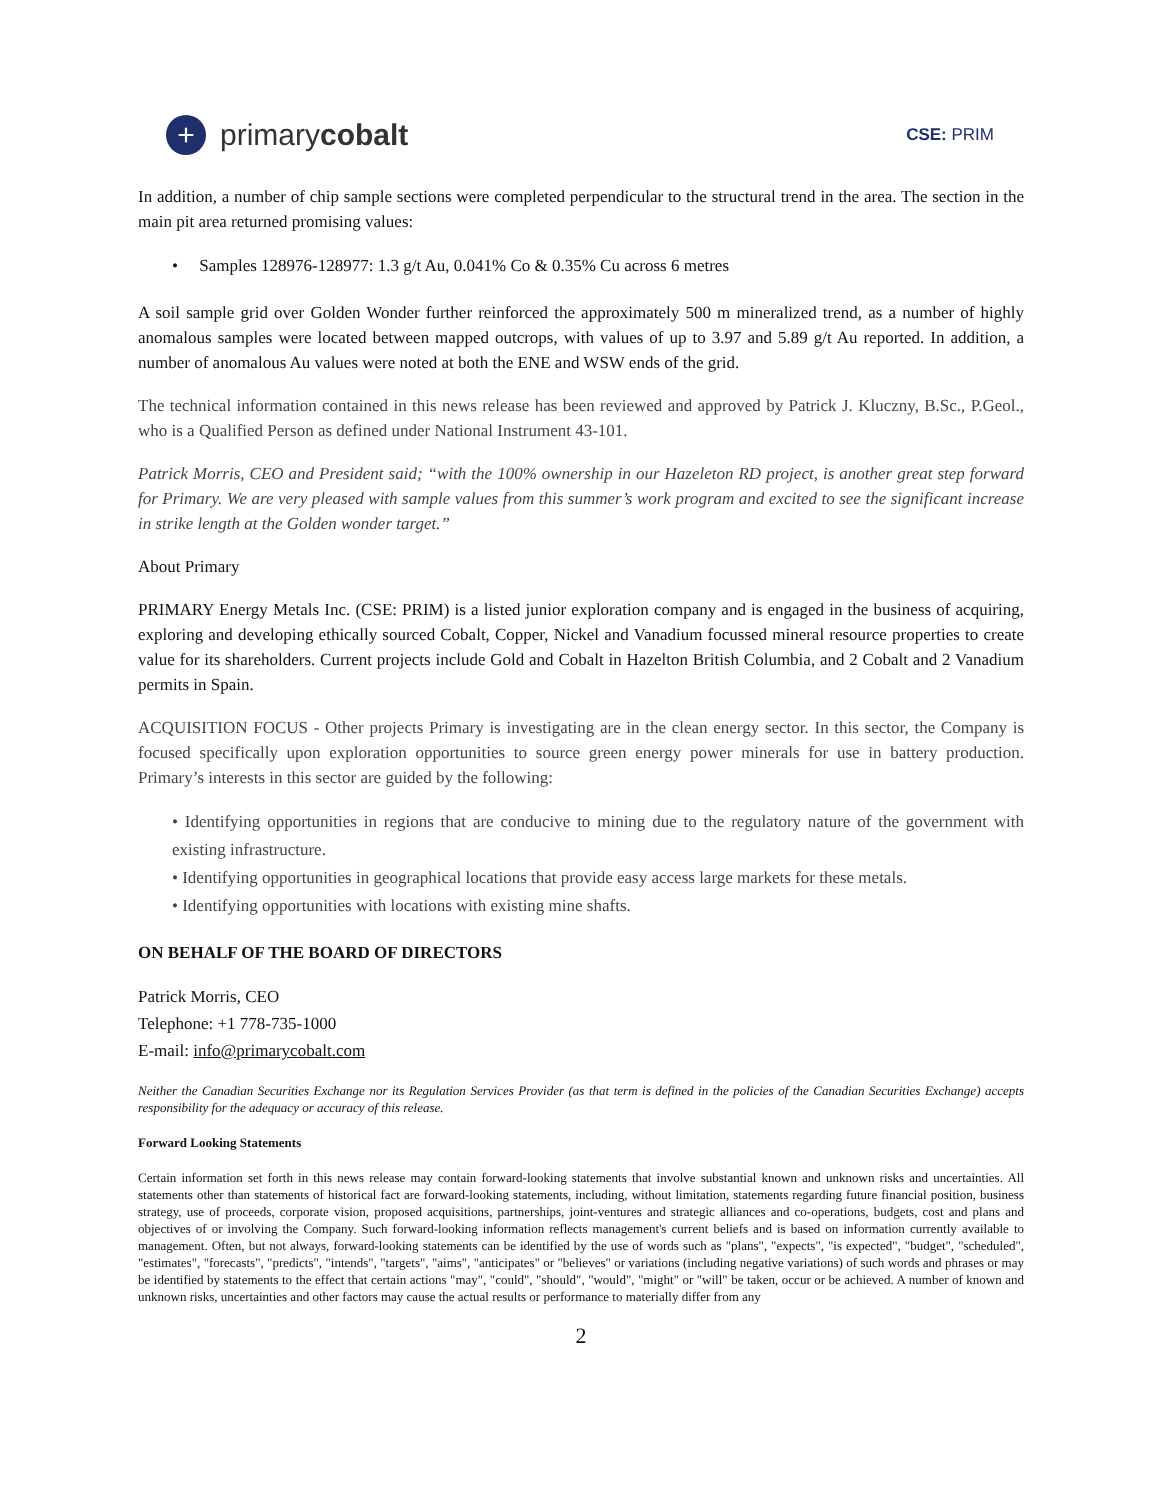+ primary cobalt
CSE: PRIM
In addition, a number of chip sample sections were completed perpendicular to the structural trend in the area. The section in the main pit area returned promising values:
• Samples 128976-128977: 1.3 g/t Au, 0.041% Co & 0.35% Cu across 6 metres
A soil sample grid over Golden Wonder further reinforced the approximately 500 m mineralized trend, as a number of highly anomalous samples were located between mapped outcrops, with values of up to 3.97 and 5.89 g/t Au reported. In addition, a number of anomalous Au values were noted at both the ENE and WSW ends of the grid.
The technical information contained in this news release has been reviewed and approved by Patrick J. Kluczny, B.Sc., P.Geol., who is a Qualified Person as defined under National Instrument 43-101.
Patrick Morris, CEO and President said; “with the 100% ownership in our Hazeleton RD project, is another great step forward for Primary. We are very pleased with sample values from this summer’s work program and excited to see the significant increase in strike length at the Golden wonder target.”
About Primary
PRIMARY Energy Metals Inc. (CSE: PRIM) is a listed junior exploration company and is engaged in the business of acquiring, exploring and developing ethically sourced Cobalt, Copper, Nickel and Vanadium focussed mineral resource properties to create value for its shareholders. Current projects include Gold and Cobalt in Hazelton British Columbia, and 2 Cobalt and 2 Vanadium permits in Spain.
ACQUISITION FOCUS - Other projects Primary is investigating are in the clean energy sector. In this sector, the Company is focused specifically upon exploration opportunities to source green energy power minerals for use in battery production. Primary’s interests in this sector are guided by the following:
• Identifying opportunities in regions that are conducive to mining due to the regulatory nature of the government with existing infrastructure.
• Identifying opportunities in geographical locations that provide easy access large markets for these metals.
• Identifying opportunities with locations with existing mine shafts.
ON BEHALF OF THE BOARD OF DIRECTORS
Patrick Morris, CEO
Telephone: +1 778-735-1000
E-mail: info@primarycobalt.com
Neither the Canadian Securities Exchange nor its Regulation Services Provider (as that term is defined in the policies of the Canadian Securities Exchange) accepts responsibility for the adequacy or accuracy of this release.
Forward Looking Statements
Certain information set forth in this news release may contain forward-looking statements that involve substantial known and unknown risks and uncertainties. All statements other than statements of historical fact are forward-looking statements, including, without limitation, statements regarding future financial position, business strategy, use of proceeds, corporate vision, proposed acquisitions, partnerships, joint-ventures and strategic alliances and co-operations, budgets, cost and plans and objectives of or involving the Company. Such forward-looking information reflects management's current beliefs and is based on information currently available to management. Often, but not always, forward-looking statements can be identified by the use of words such as "plans", "expects", "is expected", "budget", "scheduled", "estimates", "forecasts", "predicts", "intends", "targets", "aims", "anticipates" or "believes" or variations (including negative variations) of such words and phrases or may be identified by statements to the effect that certain actions "may", "could", "should", "would", "might" or "will" be taken, occur or be achieved. A number of known and unknown risks, uncertainties and other factors may cause the actual results or performance to materially differ from any
2